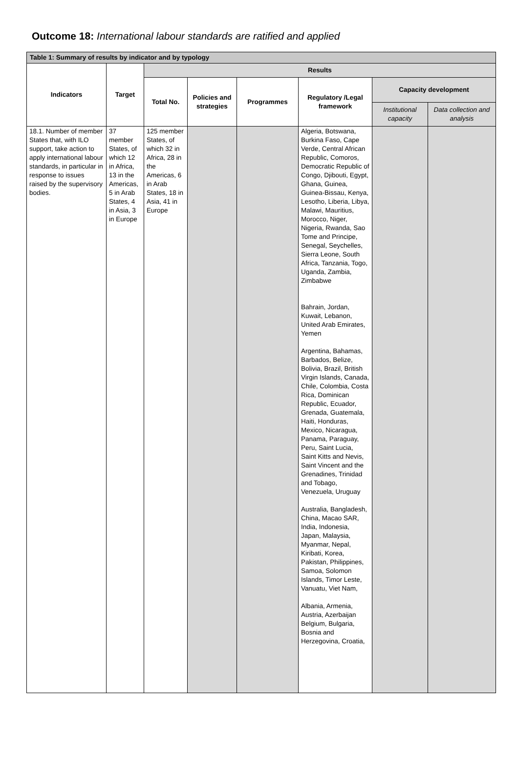Outcome 18: International labour standards are ratified and applied
| Table 1: Summary of results by indicator and by typology | | | | | | | |
| Indicators | Target | Results | | | | | |
| | | Total No. | Policies and strategies | Programmes | Regulatory /Legal framework | Capacity development | |
| | | | | | | Institutional capacity | Data collection and analysis |
| 18.1. Number of member States that, with ILO support, take action to apply international labour standards, in particular in response to issues raised by the supervisory bodies. | 37 member States, of which 12 in Africa, 13 in the Americas, 5 in Arab States, 4 in Asia, 3 in Europe | 125 member States, of which 32 in Africa, 28 in the Americas, 6 in Arab States, 18 in Asia, 41 in Europe | | | Algeria, Botswana, Burkina Faso, Cape Verde, Central African Republic, Comoros, Democratic Republic of Congo, Djibouti, Egypt, Ghana, Guinea, Guinea-Bissau, Kenya, Lesotho, Liberia, Libya, Malawi, Mauritius, Morocco, Niger, Nigeria, Rwanda, Sao Tome and Principe, Senegal, Seychelles, Sierra Leone, South Africa, Tanzania, Togo, Uganda, Zambia, Zimbabwe Bahrain, Jordan, Kuwait, Lebanon, United Arab Emirates, Yemen Argentina, Bahamas, Barbados, Belize, Bolivia, Brazil, British Virgin Islands, Canada, Chile, Colombia, Costa Rica, Dominican Republic, Ecuador, Grenada, Guatemala, Haiti, Honduras, Mexico, Nicaragua, Panama, Paraguay, Peru, Saint Lucia, Saint Kitts and Nevis, Saint Vincent and the Grenadines, Trinidad and Tobago, Venezuela, Uruguay Australia, Bangladesh, China, Macao SAR, India, Indonesia, Japan, Malaysia, Myanmar, Nepal, Kiribati, Korea, Pakistan, Philippines, Samoa, Solomon Islands, Timor Leste, Vanuatu, Viet Nam, Albania, Armenia, Austria, Azerbaijan Belgium, Bulgaria, Bosnia and Herzegovina, Croatia, | | |